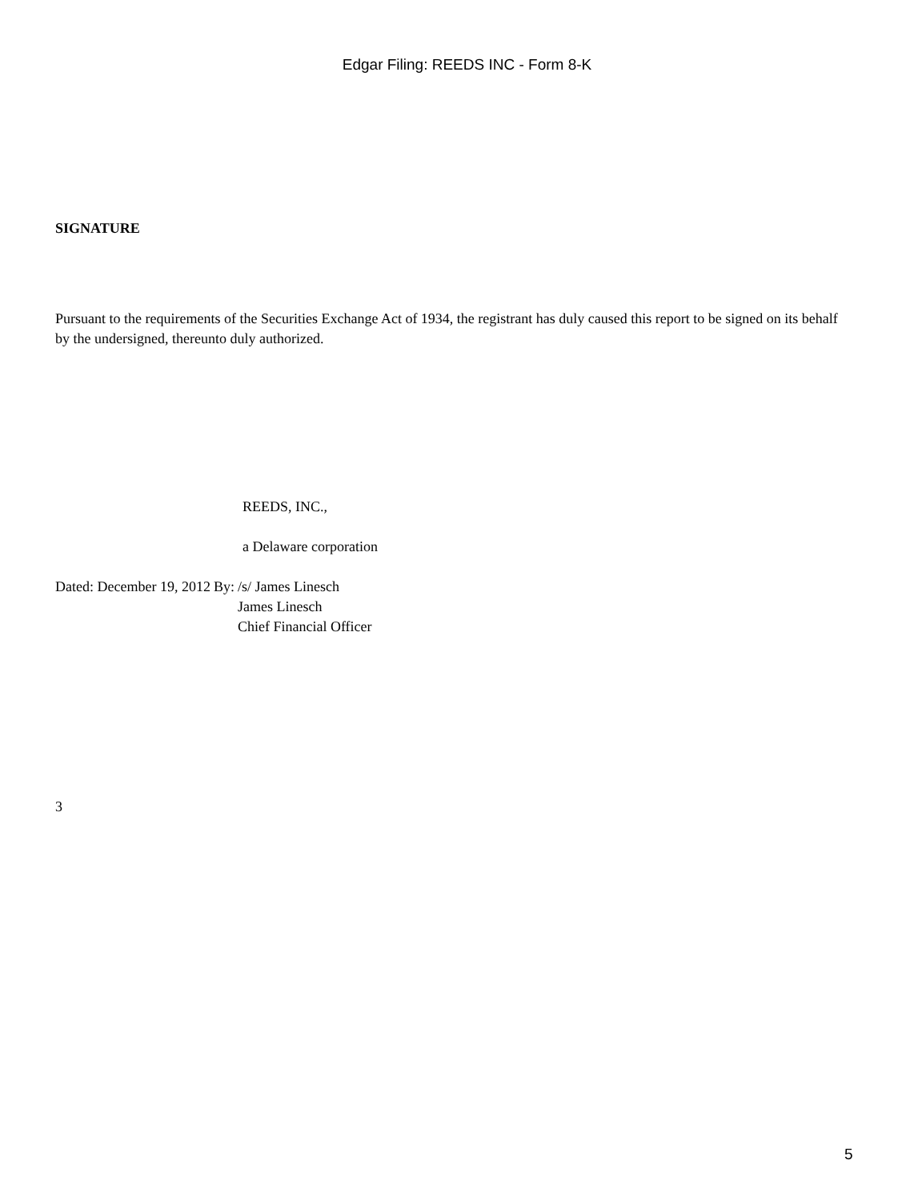Edgar Filing: REEDS INC - Form 8-K
SIGNATURE
Pursuant to the requirements of the Securities Exchange Act of 1934, the registrant has duly caused this report to be signed on its behalf by the undersigned, thereunto duly authorized.
REEDS, INC.,
a Delaware corporation
| Dated: December 19, 2012 | By: | /s/ James Linesch |
| | | James Linesch |
| | | Chief Financial Officer |
3
5